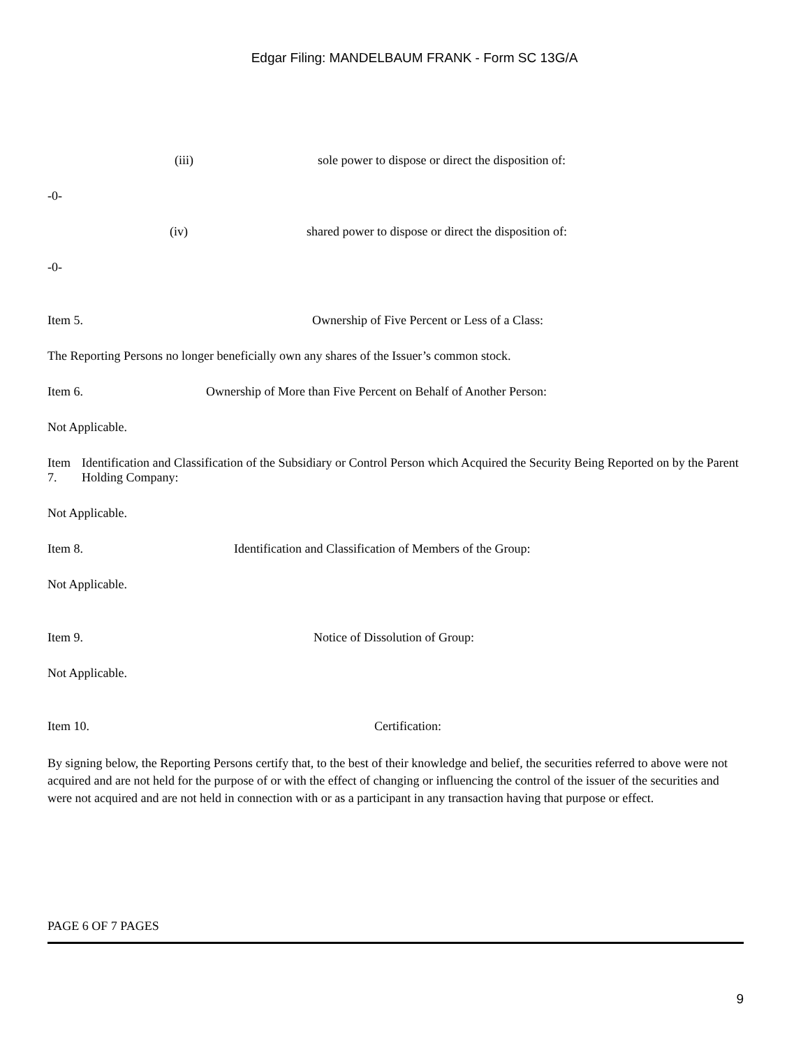Edgar Filing: MANDELBAUM FRANK - Form SC 13G/A
(iii) sole power to dispose or direct the disposition of:
-0-
(iv) shared power to dispose or direct the disposition of:
-0-
Item 5. Ownership of Five Percent or Less of a Class:
The Reporting Persons no longer beneficially own any shares of the Issuer’s common stock.
Item 6. Ownership of More than Five Percent on Behalf of Another Person:
Not Applicable.
Item 7. Identification and Classification of the Subsidiary or Control Person which Acquired the Security Being Reported on by the Parent Holding Company:
Not Applicable.
Item 8. Identification and Classification of Members of the Group:
Not Applicable.
Item 9. Notice of Dissolution of Group:
Not Applicable.
Item 10. Certification:
By signing below, the Reporting Persons certify that, to the best of their knowledge and belief, the securities referred to above were not acquired and are not held for the purpose of or with the effect of changing or influencing the control of the issuer of the securities and were not acquired and are not held in connection with or as a participant in any transaction having that purpose or effect.
PAGE 6 OF 7 PAGES
9